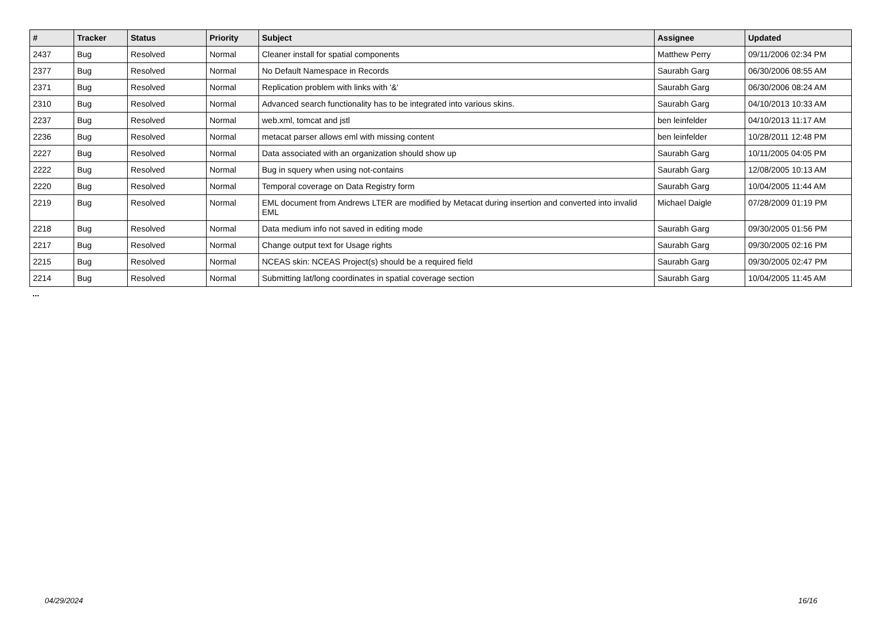| # | Tracker | Status | Priority | Subject | Assignee | Updated |
| --- | --- | --- | --- | --- | --- | --- |
| 2437 | Bug | Resolved | Normal | Cleaner install for spatial components | Matthew Perry | 09/11/2006 02:34 PM |
| 2377 | Bug | Resolved | Normal | No Default Namespace in Records | Saurabh Garg | 06/30/2006 08:55 AM |
| 2371 | Bug | Resolved | Normal | Replication problem with links with '&' | Saurabh Garg | 06/30/2006 08:24 AM |
| 2310 | Bug | Resolved | Normal | Advanced search functionality has to be integrated into various skins. | Saurabh Garg | 04/10/2013 10:33 AM |
| 2237 | Bug | Resolved | Normal | web.xml, tomcat and jstl | ben leinfelder | 04/10/2013 11:17 AM |
| 2236 | Bug | Resolved | Normal | metacat parser allows eml with missing content | ben leinfelder | 10/28/2011 12:48 PM |
| 2227 | Bug | Resolved | Normal | Data associated with an organization should show up | Saurabh Garg | 10/11/2005 04:05 PM |
| 2222 | Bug | Resolved | Normal | Bug in squery when using not-contains | Saurabh Garg | 12/08/2005 10:13 AM |
| 2220 | Bug | Resolved | Normal | Temporal coverage on Data Registry form | Saurabh Garg | 10/04/2005 11:44 AM |
| 2219 | Bug | Resolved | Normal | EML document from Andrews LTER are modified by Metacat during insertion and converted into invalid EML | Michael Daigle | 07/28/2009 01:19 PM |
| 2218 | Bug | Resolved | Normal | Data medium info not saved in editing mode | Saurabh Garg | 09/30/2005 01:56 PM |
| 2217 | Bug | Resolved | Normal | Change output text for Usage rights | Saurabh Garg | 09/30/2005 02:16 PM |
| 2215 | Bug | Resolved | Normal | NCEAS skin: NCEAS Project(s) should be a required field | Saurabh Garg | 09/30/2005 02:47 PM |
| 2214 | Bug | Resolved | Normal | Submitting lat/long coordinates in spatial coverage section | Saurabh Garg | 10/04/2005 11:45 AM |
...
04/29/2024 16/16